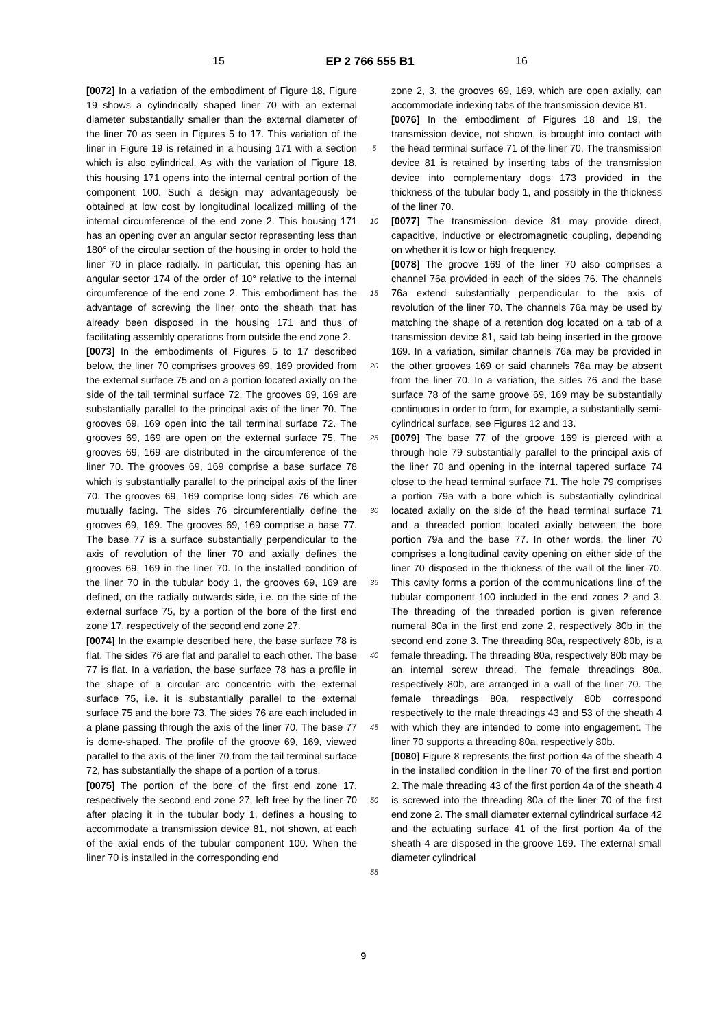15 EP 2 766 555 B1 16
[0072] In a variation of the embodiment of Figure 18, Figure 19 shows a cylindrically shaped liner 70 with an external diameter substantially smaller than the external diameter of the liner 70 as seen in Figures 5 to 17. This variation of the liner in Figure 19 is retained in a housing 171 with a section which is also cylindrical. As with the variation of Figure 18, this housing 171 opens into the internal central portion of the component 100. Such a design may advantageously be obtained at low cost by longitudinal localized milling of the internal circumference of the end zone 2. This housing 171 has an opening over an angular sector representing less than 180° of the circular section of the housing in order to hold the liner 70 in place radially. In particular, this opening has an angular sector 174 of the order of 10° relative to the internal circumference of the end zone 2. This embodiment has the advantage of screwing the liner onto the sheath that has already been disposed in the housing 171 and thus of facilitating assembly operations from outside the end zone 2.
[0073] In the embodiments of Figures 5 to 17 described below, the liner 70 comprises grooves 69, 169 provided from the external surface 75 and on a portion located axially on the side of the tail terminal surface 72. The grooves 69, 169 are substantially parallel to the principal axis of the liner 70. The grooves 69, 169 open into the tail terminal surface 72. The grooves 69, 169 are open on the external surface 75. The grooves 69, 169 are distributed in the circumference of the liner 70. The grooves 69, 169 comprise a base surface 78 which is substantially parallel to the principal axis of the liner 70. The grooves 69, 169 comprise long sides 76 which are mutually facing. The sides 76 circumferentially define the grooves 69, 169. The grooves 69, 169 comprise a base 77. The base 77 is a surface substantially perpendicular to the axis of revolution of the liner 70 and axially defines the grooves 69, 169 in the liner 70. In the installed condition of the liner 70 in the tubular body 1, the grooves 69, 169 are defined, on the radially outwards side, i.e. on the side of the external surface 75, by a portion of the bore of the first end zone 17, respectively of the second end zone 27.
[0074] In the example described here, the base surface 78 is flat. The sides 76 are flat and parallel to each other. The base 77 is flat. In a variation, the base surface 78 has a profile in the shape of a circular arc concentric with the external surface 75, i.e. it is substantially parallel to the external surface 75 and the bore 73. The sides 76 are each included in a plane passing through the axis of the liner 70. The base 77 is dome-shaped. The profile of the groove 69, 169, viewed parallel to the axis of the liner 70 from the tail terminal surface 72, has substantially the shape of a portion of a torus.
[0075] The portion of the bore of the first end zone 17, respectively the second end zone 27, left free by the liner 70 after placing it in the tubular body 1, defines a housing to accommodate a transmission device 81, not shown, at each of the axial ends of the tubular component 100. When the liner 70 is installed in the corresponding end
5
10
15
20
25
30
35
40
45
50
55
zone 2, 3, the grooves 69, 169, which are open axially, can accommodate indexing tabs of the transmission device 81.
[0076] In the embodiment of Figures 18 and 19, the transmission device, not shown, is brought into contact with the head terminal surface 71 of the liner 70. The transmission device 81 is retained by inserting tabs of the transmission device into complementary dogs 173 provided in the thickness of the tubular body 1, and possibly in the thickness of the liner 70.
[0077] The transmission device 81 may provide direct, capacitive, inductive or electromagnetic coupling, depending on whether it is low or high frequency.
[0078] The groove 169 of the liner 70 also comprises a channel 76a provided in each of the sides 76. The channels 76a extend substantially perpendicular to the axis of revolution of the liner 70. The channels 76a may be used by matching the shape of a retention dog located on a tab of a transmission device 81, said tab being inserted in the groove 169. In a variation, similar channels 76a may be provided in the other grooves 169 or said channels 76a may be absent from the liner 70. In a variation, the sides 76 and the base surface 78 of the same groove 69, 169 may be substantially continuous in order to form, for example, a substantially semi-cylindrical surface, see Figures 12 and 13.
[0079] The base 77 of the groove 169 is pierced with a through hole 79 substantially parallel to the principal axis of the liner 70 and opening in the internal tapered surface 74 close to the head terminal surface 71. The hole 79 comprises a portion 79a with a bore which is substantially cylindrical located axially on the side of the head terminal surface 71 and a threaded portion located axially between the bore portion 79a and the base 77. In other words, the liner 70 comprises a longitudinal cavity opening on either side of the liner 70 disposed in the thickness of the wall of the liner 70. This cavity forms a portion of the communications line of the tubular component 100 included in the end zones 2 and 3. The threading of the threaded portion is given reference numeral 80a in the first end zone 2, respectively 80b in the second end zone 3. The threading 80a, respectively 80b, is a female threading. The threading 80a, respectively 80b may be an internal screw thread. The female threadings 80a, respectively 80b, are arranged in a wall of the liner 70. The female threadings 80a, respectively 80b correspond respectively to the male threadings 43 and 53 of the sheath 4 with which they are intended to come into engagement. The liner 70 supports a threading 80a, respectively 80b.
[0080] Figure 8 represents the first portion 4a of the sheath 4 in the installed condition in the liner 70 of the first end portion 2. The male threading 43 of the first portion 4a of the sheath 4 is screwed into the threading 80a of the liner 70 of the first end zone 2. The small diameter external cylindrical surface 42 and the actuating surface 41 of the first portion 4a of the sheath 4 are disposed in the groove 169. The external small diameter cylindrical
9